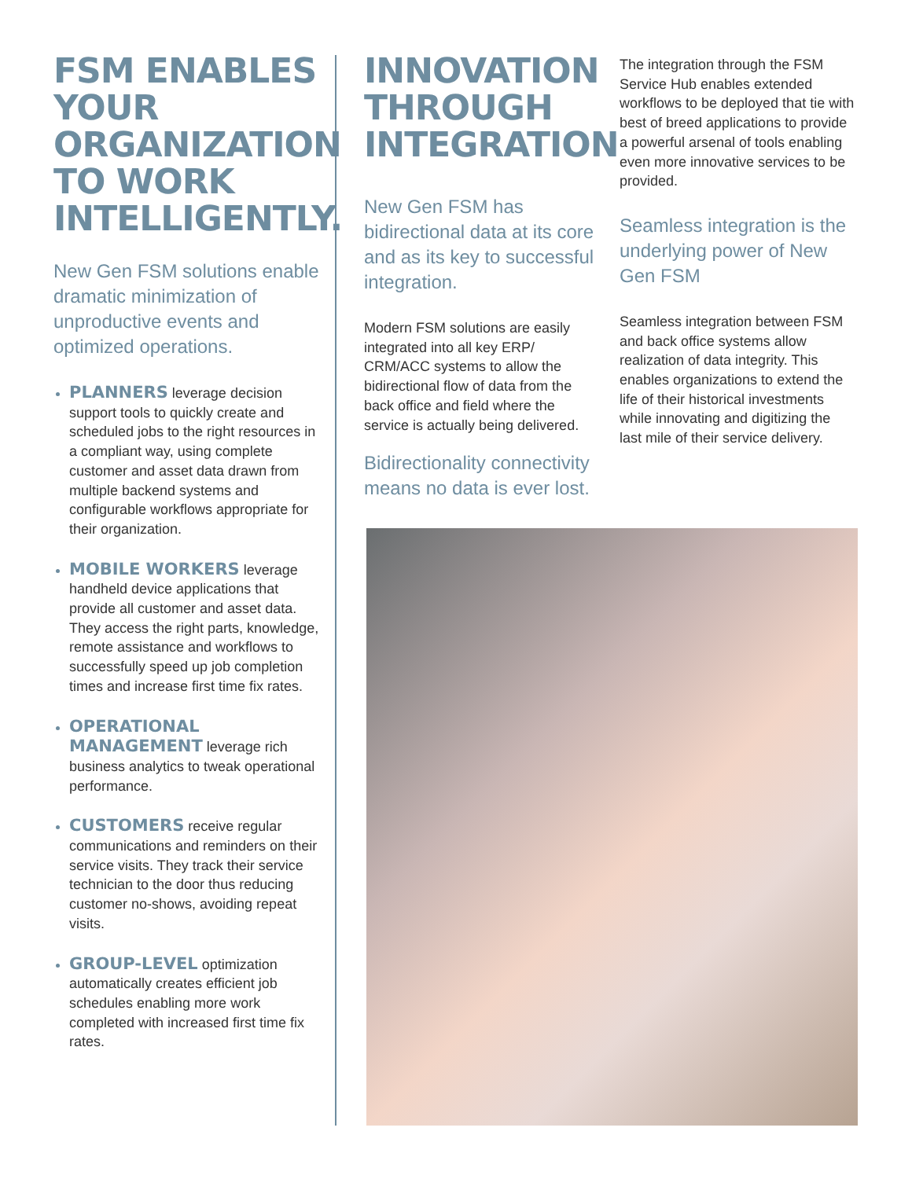FSM ENABLES YOUR ORGANIZATION TO WORK INTELLIGENTLY.
New Gen FSM solutions enable dramatic minimization of unproductive events and optimized operations.
PLANNERS leverage decision support tools to quickly create and scheduled jobs to the right resources in a compliant way, using complete customer and asset data drawn from multiple backend systems and configurable workflows appropriate for their organization.
MOBILE WORKERS leverage handheld device applications that provide all customer and asset data. They access the right parts, knowledge, remote assistance and workflows to successfully speed up job completion times and increase first time fix rates.
OPERATIONAL MANAGEMENT leverage rich business analytics to tweak operational performance.
CUSTOMERS receive regular communications and reminders on their service visits. They track their service technician to the door thus reducing customer no-shows, avoiding repeat visits.
GROUP-LEVEL optimization automatically creates efficient job schedules enabling more work completed with increased first time fix rates.
INNOVATION THROUGH INTEGRATION
New Gen FSM has bidirectional data at its core and as its key to successful integration.
Modern FSM solutions are easily integrated into all key ERP/ CRM/ACC systems to allow the bidirectional flow of data from the back office and field where the service is actually being delivered.
Bidirectionality connectivity means no data is ever lost.
The integration through the FSM Service Hub enables extended workflows to be deployed that tie with best of breed applications to provide a powerful arsenal of tools enabling even more innovative services to be provided.
Seamless integration is the underlying power of New Gen FSM
Seamless integration between FSM and back office systems allow realization of data integrity. This enables organizations to extend the life of their historical investments while innovating and digitizing the last mile of their service delivery.